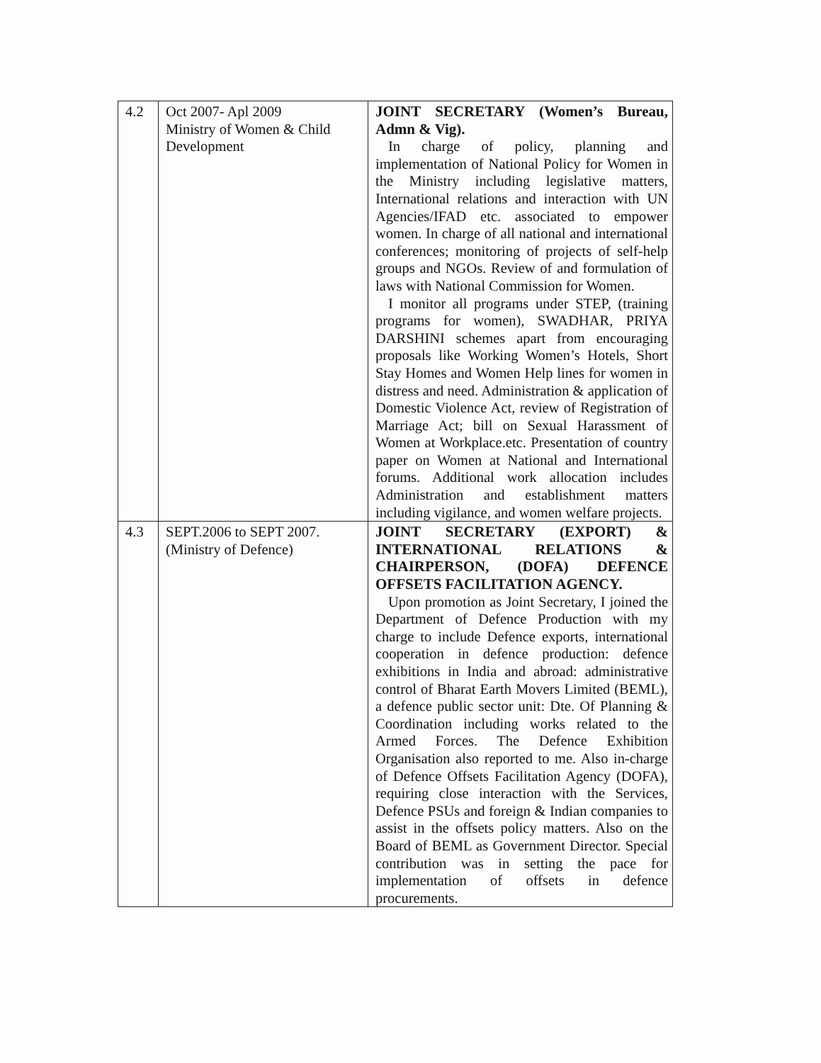| 4.2 | Oct 2007- Apl 2009 Ministry of Women & Child Development | JOINT SECRETARY (Women’s Bureau, Admn & Vig). In charge of policy, planning and implementation of National Policy for Women in the Ministry including legislative matters, International relations and interaction with UN Agencies/IFAD etc. associated to empower women. In charge of all national and international conferences; monitoring of projects of self-help groups and NGOs. Review of and formulation of laws with National Commission for Women. I monitor all programs under STEP, (training programs for women), SWADHAR, PRIYA DARSHINI schemes apart from encouraging proposals like Working Women’s Hotels, Short Stay Homes and Women Help lines for women in distress and need. Administration & application of Domestic Violence Act, review of Registration of Marriage Act; bill on Sexual Harassment of Women at Workplace.etc. Presentation of country paper on Women at National and International forums. Additional work allocation includes Administration and establishment matters including vigilance, and women welfare projects. |
| 4.3 | SEPT.2006 to SEPT 2007. (Ministry of Defence) | JOINT SECRETARY (EXPORT) & INTERNATIONAL RELATIONS & CHAIRPERSON, (DOFA) DEFENCE OFFSETS FACILITATION AGENCY. Upon promotion as Joint Secretary, I joined the Department of Defence Production with my charge to include Defence exports, international cooperation in defence production: defence exhibitions in India and abroad: administrative control of Bharat Earth Movers Limited (BEML), a defence public sector unit: Dte. Of Planning & Coordination including works related to the Armed Forces. The Defence Exhibition Organisation also reported to me. Also in-charge of Defence Offsets Facilitation Agency (DOFA), requiring close interaction with the Services, Defence PSUs and foreign & Indian companies to assist in the offsets policy matters. Also on the Board of BEML as Government Director. Special contribution was in setting the pace for implementation of offsets in defence procurements. |